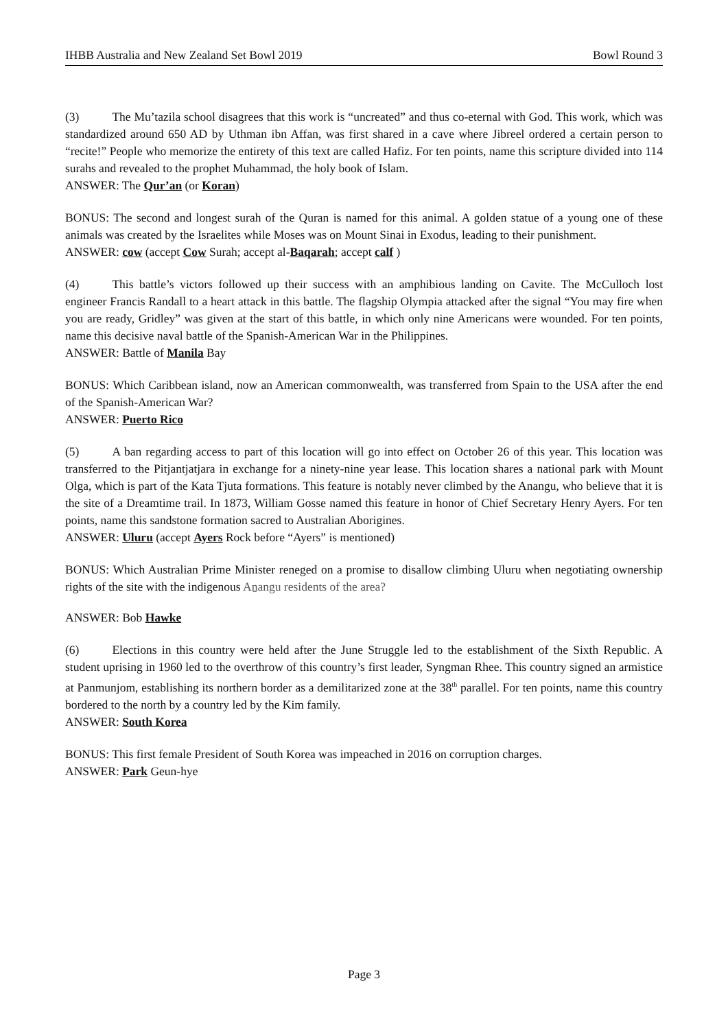IHBB Australia and New Zealand Set Bowl 2019 Bowl Round 3
(3) The Mu’tazila school disagrees that this work is “uncreated” and thus co-eternal with God. This work, which was standardized around 650 AD by Uthman ibn Affan, was first shared in a cave where Jibreel ordered a certain person to “recite!” People who memorize the entirety of this text are called Hafiz. For ten points, name this scripture divided into 114 surahs and revealed to the prophet Muhammad, the holy book of Islam.
ANSWER: The Qur’an (or Koran)
BONUS: The second and longest surah of the Quran is named for this animal. A golden statue of a young one of these animals was created by the Israelites while Moses was on Mount Sinai in Exodus, leading to their punishment.
ANSWER: cow (accept Cow Surah; accept al-Baqarah; accept calf )
(4) This battle’s victors followed up their success with an amphibious landing on Cavite. The McCulloch lost engineer Francis Randall to a heart attack in this battle. The flagship Olympia attacked after the signal “You may fire when you are ready, Gridley” was given at the start of this battle, in which only nine Americans were wounded. For ten points, name this decisive naval battle of the Spanish-American War in the Philippines.
ANSWER: Battle of Manila Bay
BONUS: Which Caribbean island, now an American commonwealth, was transferred from Spain to the USA after the end of the Spanish-American War?
ANSWER: Puerto Rico
(5) A ban regarding access to part of this location will go into effect on October 26 of this year. This location was transferred to the Pitjantjatjara in exchange for a ninety-nine year lease. This location shares a national park with Mount Olga, which is part of the Kata Tjuta formations. This feature is notably never climbed by the Anangu, who believe that it is the site of a Dreamtime trail. In 1873, William Gosse named this feature in honor of Chief Secretary Henry Ayers. For ten points, name this sandstone formation sacred to Australian Aborigines.
ANSWER: Uluru (accept Ayers Rock before “Ayers” is mentioned)
BONUS: Which Australian Prime Minister reneged on a promise to disallow climbing Uluru when negotiating ownership rights of the site with the indigenous Aṉangu residents of the area?
ANSWER: Bob Hawke
(6) Elections in this country were held after the June Struggle led to the establishment of the Sixth Republic. A student uprising in 1960 led to the overthrow of this country’s first leader, Syngman Rhee. This country signed an armistice at Panmunjom, establishing its northern border as a demilitarized zone at the 38<sup>th</sup> parallel. For ten points, name this country bordered to the north by a country led by the Kim family.
ANSWER: South Korea
BONUS: This first female President of South Korea was impeached in 2016 on corruption charges.
ANSWER: Park Geun-hye
Page 3